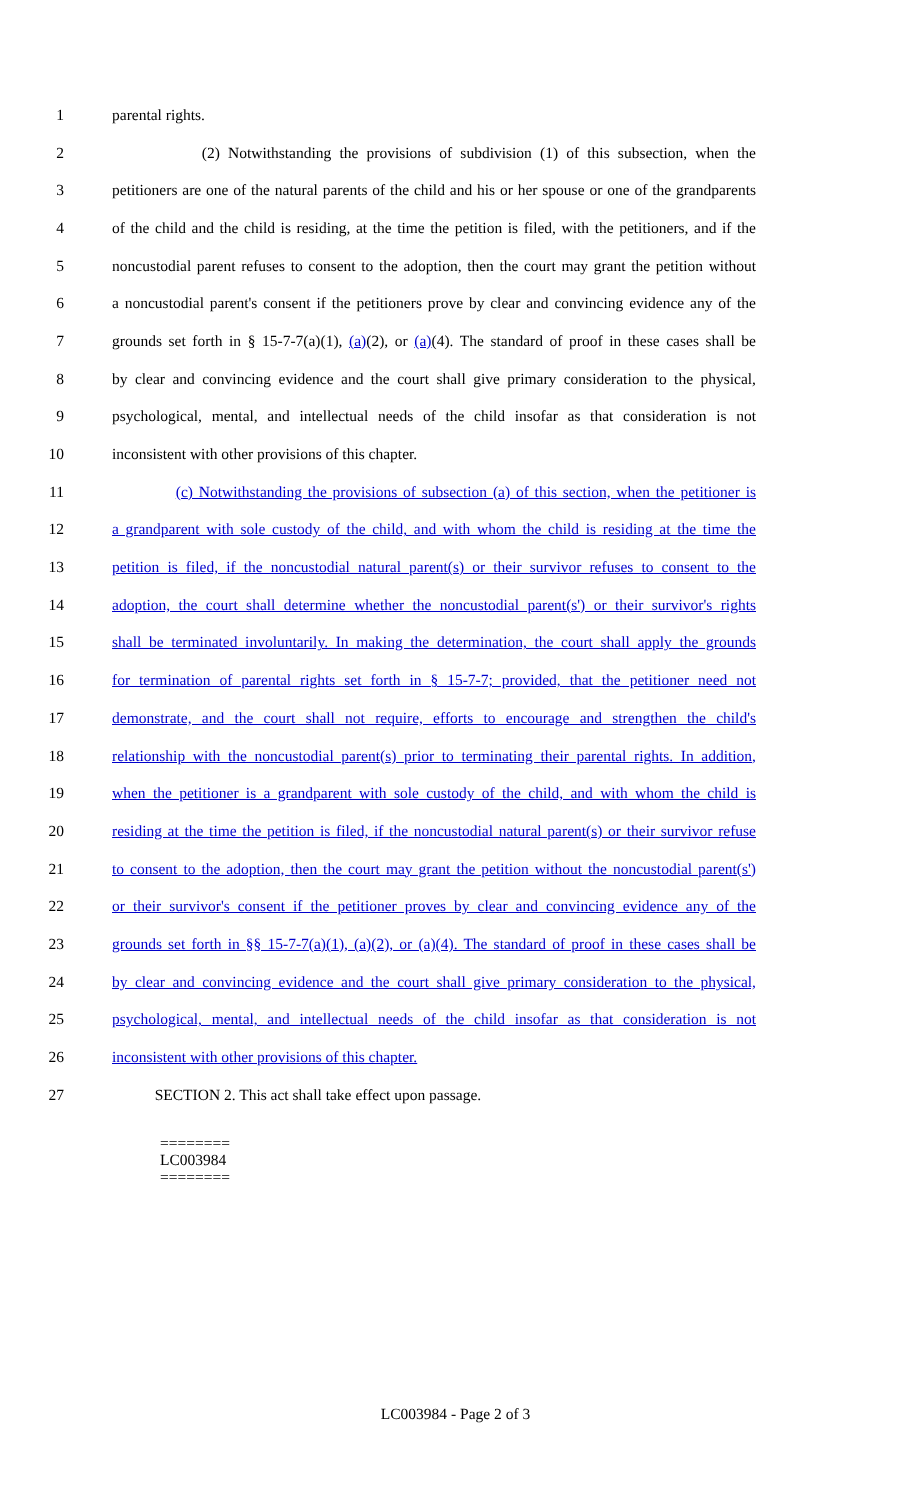1 parental rights.
2 (2) Notwithstanding the provisions of subdivision (1) of this subsection, when the
3 petitioners are one of the natural parents of the child and his or her spouse or one of the grandparents
4 of the child and the child is residing, at the time the petition is filed, with the petitioners, and if the
5 noncustodial parent refuses to consent to the adoption, then the court may grant the petition without
6 a noncustodial parent's consent if the petitioners prove by clear and convincing evidence any of the
7 grounds set forth in § 15-7-7(a)(1), (a)(2), or (a)(4). The standard of proof in these cases shall be
8 by clear and convincing evidence and the court shall give primary consideration to the physical,
9 psychological, mental, and intellectual needs of the child insofar as that consideration is not
10 inconsistent with other provisions of this chapter.
11 (c) Notwithstanding the provisions of subsection (a) of this section, when the petitioner is
12 a grandparent with sole custody of the child, and with whom the child is residing at the time the
13 petition is filed, if the noncustodial natural parent(s) or their survivor refuses to consent to the
14 adoption, the court shall determine whether the noncustodial parent(s') or their survivor's rights
15 shall be terminated involuntarily. In making the determination, the court shall apply the grounds
16 for termination of parental rights set forth in § 15-7-7; provided, that the petitioner need not
17 demonstrate, and the court shall not require, efforts to encourage and strengthen the child's
18 relationship with the noncustodial parent(s) prior to terminating their parental rights. In addition,
19 when the petitioner is a grandparent with sole custody of the child, and with whom the child is
20 residing at the time the petition is filed, if the noncustodial natural parent(s) or their survivor refuse
21 to consent to the adoption, then the court may grant the petition without the noncustodial parent(s')
22 or their survivor's consent if the petitioner proves by clear and convincing evidence any of the
23 grounds set forth in §§ 15-7-7(a)(1), (a)(2), or (a)(4). The standard of proof in these cases shall be
24 by clear and convincing evidence and the court shall give primary consideration to the physical,
25 psychological, mental, and intellectual needs of the child insofar as that consideration is not
26 inconsistent with other provisions of this chapter.
27 SECTION 2. This act shall take effect upon passage.
========
LC003984
========
LC003984 - Page 2 of 3